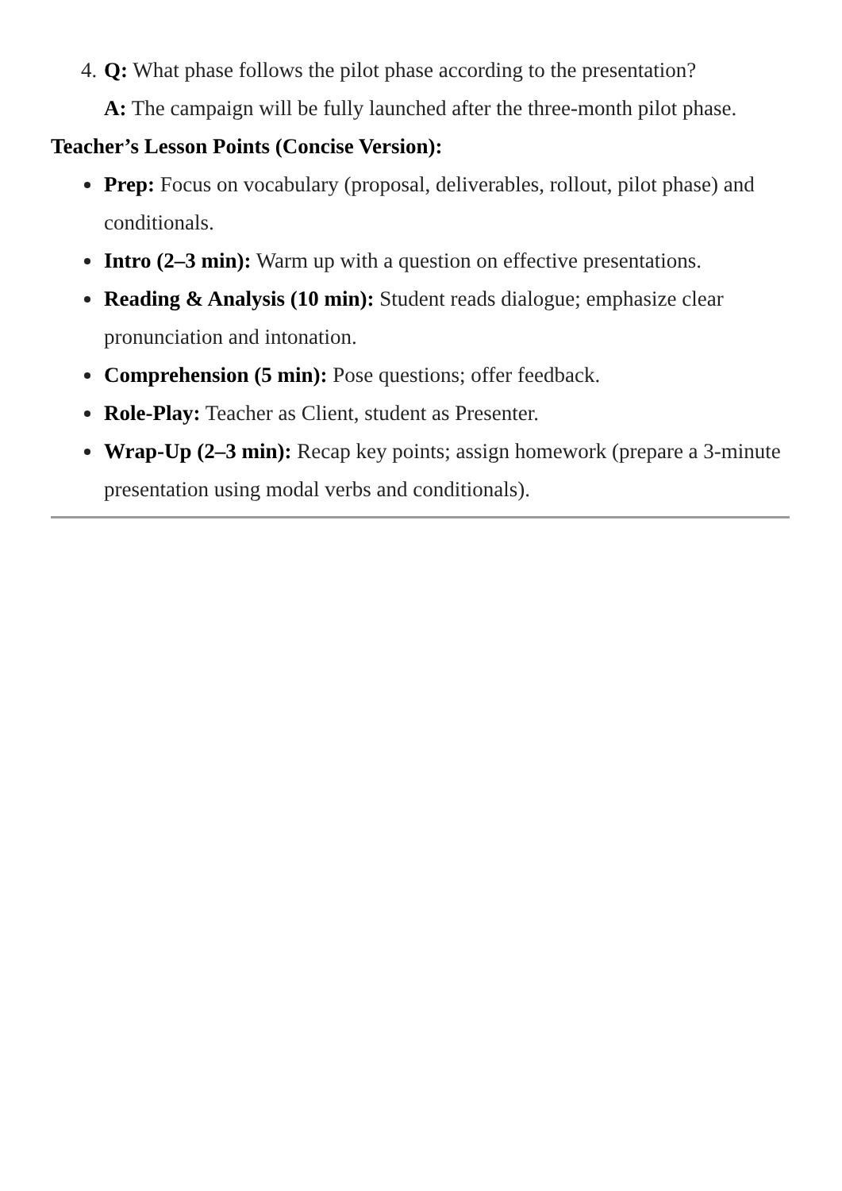4. Q: What phase follows the pilot phase according to the presentation?
A: The campaign will be fully launched after the three-month pilot phase.
Teacher’s Lesson Points (Concise Version):
Prep: Focus on vocabulary (proposal, deliverables, rollout, pilot phase) and conditionals.
Intro (2–3 min): Warm up with a question on effective presentations.
Reading & Analysis (10 min): Student reads dialogue; emphasize clear pronunciation and intonation.
Comprehension (5 min): Pose questions; offer feedback.
Role-Play: Teacher as Client, student as Presenter.
Wrap-Up (2–3 min): Recap key points; assign homework (prepare a 3-minute presentation using modal verbs and conditionals).